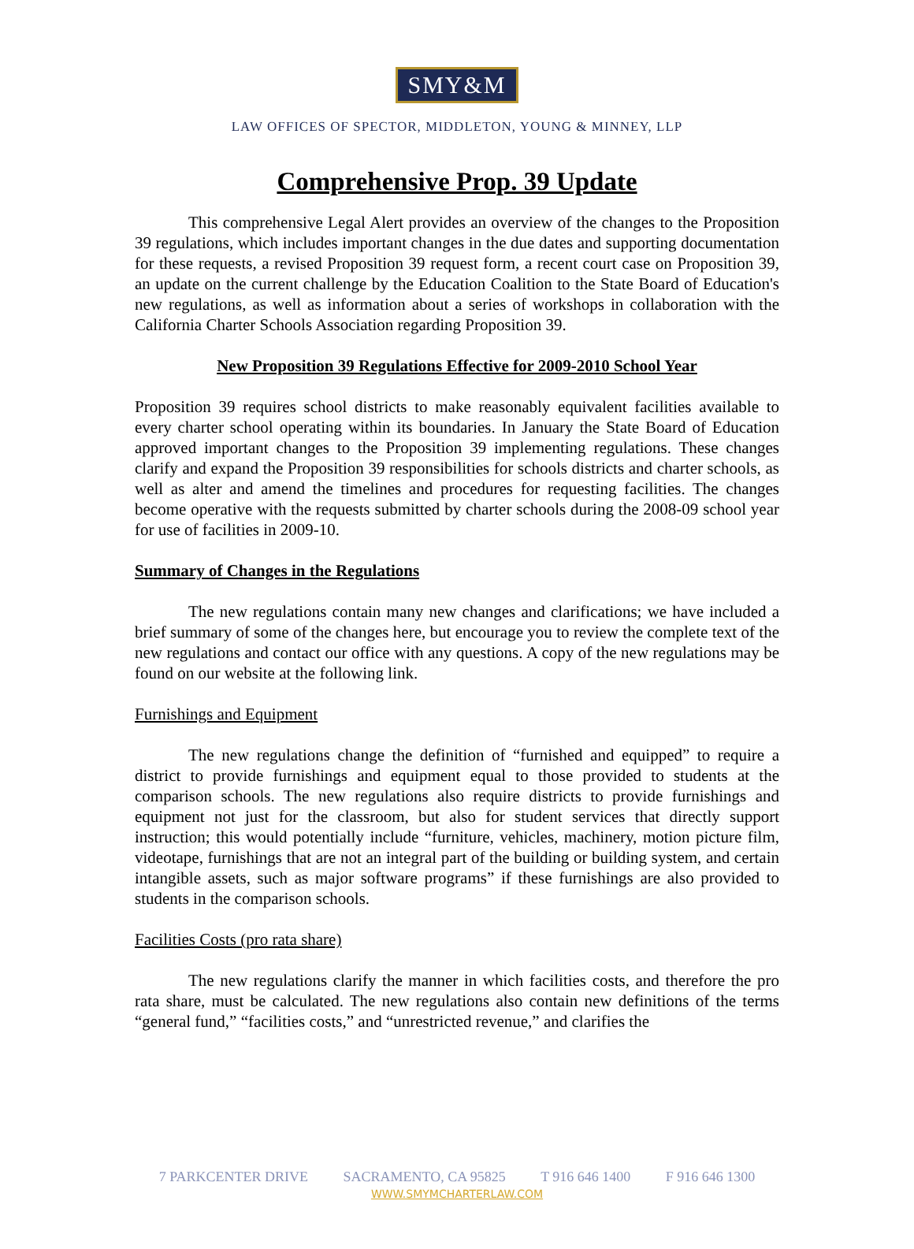SMY&M
LAW OFFICES OF SPECTOR, MIDDLETON, YOUNG & MINNEY, LLP
Comprehensive Prop. 39 Update
This comprehensive Legal Alert provides an overview of the changes to the Proposition 39 regulations, which includes important changes in the due dates and supporting documentation for these requests, a revised Proposition 39 request form, a recent court case on Proposition 39, an update on the current challenge by the Education Coalition to the State Board of Education's new regulations, as well as information about a series of workshops in collaboration with the California Charter Schools Association regarding Proposition 39.
New Proposition 39 Regulations Effective for 2009-2010 School Year
Proposition 39 requires school districts to make reasonably equivalent facilities available to every charter school operating within its boundaries. In January the State Board of Education approved important changes to the Proposition 39 implementing regulations. These changes clarify and expand the Proposition 39 responsibilities for schools districts and charter schools, as well as alter and amend the timelines and procedures for requesting facilities. The changes become operative with the requests submitted by charter schools during the 2008-09 school year for use of facilities in 2009-10.
Summary of Changes in the Regulations
The new regulations contain many new changes and clarifications; we have included a brief summary of some of the changes here, but encourage you to review the complete text of the new regulations and contact our office with any questions. A copy of the new regulations may be found on our website at the following link.
Furnishings and Equipment
The new regulations change the definition of “furnished and equipped” to require a district to provide furnishings and equipment equal to those provided to students at the comparison schools. The new regulations also require districts to provide furnishings and equipment not just for the classroom, but also for student services that directly support instruction; this would potentially include “furniture, vehicles, machinery, motion picture film, videotape, furnishings that are not an integral part of the building or building system, and certain intangible assets, such as major software programs” if these furnishings are also provided to students in the comparison schools.
Facilities Costs (pro rata share)
The new regulations clarify the manner in which facilities costs, and therefore the pro rata share, must be calculated. The new regulations also contain new definitions of the terms “general fund,” “facilities costs,” and “unrestricted revenue,” and clarifies the
7 PARKCENTER DRIVE SACRAMENTO, CA 95825 T 916 646 1400 F 916 646 1300
WWW.SMYMCHARTERLAW.COM